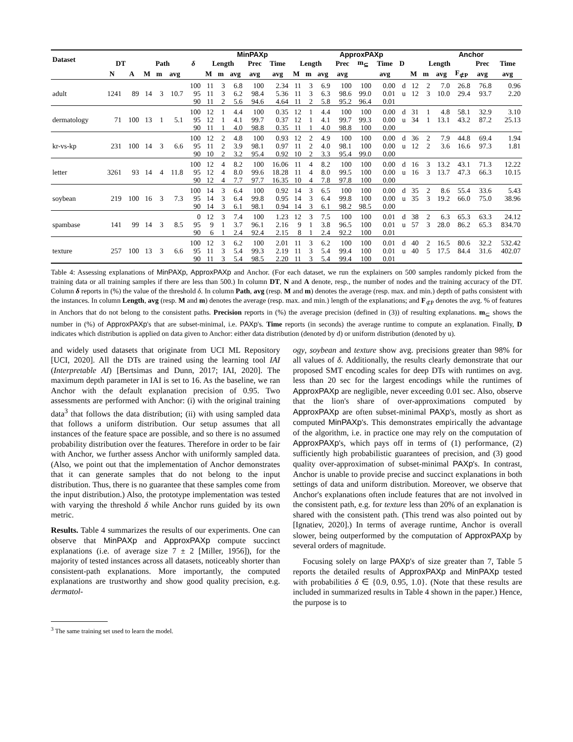| Dataset | | | | | | | MinPAXp | | | | | | ApproxPAXp | | | | | | | Anchor | | | | |
| --- | --- | --- | --- | --- | --- | --- | --- | --- | --- | --- | --- | --- | --- | --- | --- | --- | --- | --- | --- | --- | --- | --- | --- | --- |
| | DT | | Path | | | δ | Length | | | Prec | Time | Length | | | Prec | m<sub>⊆</sub> | Time | D | Length | | | | Prec | Time |
| | N | A | M | m | avg | | M | m | avg | avg | avg | M | m | avg | avg | | avg | | M | m | avg | F<sub>⊄P</sub> | avg | avg |
| adult | 1241 | 89 | 14 | 3 | 10.7 | 100 | 11 | 3 | 6.8 | 100 | 2.34 | 11 | 3 | 6.9 | 100 | 100 | 0.00 | d | 12 | 2 | 7.0 | 26.8 | 76.8 | 0.96 |
| | | | | | | 95 | 11 | 3 | 6.2 | 98.4 | 5.36 | 11 | 3 | 6.3 | 98.6 | 99.0 | 0.01 | u | 12 | 3 | 10.0 | 29.4 | 93.7 | 2.20 |
| | | | | | | 90 | 11 | 2 | 5.6 | 94.6 | 4.64 | 11 | 2 | 5.8 | 95.2 | 96.4 | 0.01 | | | | | | | |
| dermatology | 71 | 100 | 13 | 1 | 5.1 | 100 | 12 | 1 | 4.4 | 100 | 0.35 | 12 | 1 | 4.4 | 100 | 100 | 0.00 | d | 31 | 1 | 4.8 | 58.1 | 32.9 | 3.10 |
| | | | | | | 95 | 12 | 1 | 4.1 | 99.7 | 0.37 | 12 | 1 | 4.1 | 99.7 | 99.3 | 0.00 | u | 34 | 1 | 13.1 | 43.2 | 87.2 | 25.13 |
| | | | | | | 90 | 11 | 1 | 4.0 | 98.8 | 0.35 | 11 | 1 | 4.0 | 98.8 | 100 | 0.00 | | | | | | | |
| kr-vs-kp | 231 | 100 | 14 | 3 | 6.6 | 100 | 12 | 2 | 4.8 | 100 | 0.93 | 12 | 2 | 4.9 | 100 | 100 | 0.00 | d | 36 | 2 | 7.9 | 44.8 | 69.4 | 1.94 |
| | | | | | | 95 | 11 | 2 | 3.9 | 98.1 | 0.97 | 11 | 2 | 4.0 | 98.1 | 100 | 0.00 | u | 12 | 2 | 3.6 | 16.6 | 97.3 | 1.81 |
| | | | | | | 90 | 10 | 2 | 3.2 | 95.4 | 0.92 | 10 | 2 | 3.3 | 95.4 | 99.0 | 0.00 | | | | | | | |
| letter | 3261 | 93 | 14 | 4 | 11.8 | 100 | 12 | 4 | 8.2 | 100 | 16.06 | 11 | 4 | 8.2 | 100 | 100 | 0.00 | d | 16 | 3 | 13.2 | 43.1 | 71.3 | 12.22 |
| | | | | | | 95 | 12 | 4 | 8.0 | 99.6 | 18.28 | 11 | 4 | 8.0 | 99.5 | 100 | 0.00 | u | 16 | 3 | 13.7 | 47.3 | 66.3 | 10.15 |
| | | | | | | 90 | 12 | 4 | 7.7 | 97.7 | 16.35 | 10 | 4 | 7.8 | 97.8 | 100 | 0.00 | | | | | | | |
| soybean | 219 | 100 | 16 | 3 | 7.3 | 100 | 14 | 3 | 6.4 | 100 | 0.92 | 14 | 3 | 6.5 | 100 | 100 | 0.00 | d | 35 | 2 | 8.6 | 55.4 | 33.6 | 5.43 |
| | | | | | | 95 | 14 | 3 | 6.4 | 99.8 | 0.95 | 14 | 3 | 6.4 | 99.8 | 100 | 0.00 | u | 35 | 3 | 19.2 | 66.0 | 75.0 | 38.96 |
| | | | | | | 90 | 14 | 3 | 6.1 | 98.1 | 0.94 | 14 | 3 | 6.1 | 98.2 | 98.5 | 0.00 | | | | | | | |
| spambase | 141 | 99 | 14 | 3 | 8.5 | 0 | 12 | 3 | 7.4 | 100 | 1.23 | 12 | 3 | 7.5 | 100 | 100 | 0.01 | d | 38 | 2 | 6.3 | 65.3 | 63.3 | 24.12 |
| | | | | | | 95 | 9 | 1 | 3.7 | 96.1 | 2.16 | 9 | 1 | 3.8 | 96.5 | 100 | 0.01 | u | 57 | 3 | 28.0 | 86.2 | 65.3 | 834.70 |
| | | | | | | 90 | 6 | 1 | 2.4 | 92.4 | 2.15 | 8 | 1 | 2.4 | 92.2 | 100 | 0.01 | | | | | | | |
| texture | 257 | 100 | 13 | 3 | 6.6 | 100 | 12 | 3 | 6.2 | 100 | 2.01 | 11 | 3 | 6.2 | 100 | 100 | 0.01 | d | 40 | 2 | 16.5 | 80.6 | 32.2 | 532.42 |
| | | | | | | 95 | 11 | 3 | 5.4 | 99.3 | 2.19 | 11 | 3 | 5.4 | 99.4 | 100 | 0.01 | u | 40 | 5 | 17.5 | 84.4 | 31.6 | 402.07 |
| | | | | | | 90 | 11 | 3 | 5.4 | 98.5 | 2.20 | 11 | 3 | 5.4 | 99.4 | 100 | 0.01 | | | | | | | |
Table 4: Assessing explanations of MinPAXp, ApproxPAXp and Anchor. (For each dataset, we run the explainers on 500 samples randomly picked from the training data or all training samples if there are less than 500.) In column DT, N and A denote, resp., the number of nodes and the training accuracy of the DT. Column δ reports in (%) the value of the threshold δ. In column Path, avg (resp. M and m) denotes the average (resp. max. and min.) depth of paths consistent with the instances. In column Length, avg (resp. M and m) denotes the average (resp. max. and min.) length of the explanations; and F<sub>⊄P</sub> denotes the avg. % of features in Anchors that do not belong to the consistent paths. Precision reports in (%) the average precision (defined in (3)) of resulting explanations. m<sub>⊆</sub> shows the number in (%) of ApproxPAXp's that are subset-minimal, i.e. PAXp's. Time reports (in seconds) the average runtime to compute an explanation. Finally, D indicates which distribution is applied on data given to Anchor: either data distribution (denoted by d) or uniform distribution (denoted by u).
and widely used datasets that originate from UCI ML Repository [UCI, 2020]. All the DTs are trained using the learning tool IAI (Interpretable AI) [Bertsimas and Dunn, 2017; IAI, 2020]. The maximum depth parameter in IAI is set to 16. As the baseline, we ran Anchor with the default explanation precision of 0.95. Two assessments are performed with Anchor: (i) with the original training data<sup>3</sup> that follows the data distribution; (ii) with using sampled data that follows a uniform distribution. Our setup assumes that all instances of the feature space are possible, and so there is no assumed probability distribution over the features. Therefore in order to be fair with Anchor, we further assess Anchor with uniformly sampled data. (Also, we point out that the implementation of Anchor demonstrates that it can generate samples that do not belong to the input distribution. Thus, there is no guarantee that these samples come from the input distribution.) Also, the prototype implementation was tested with varying the threshold δ while Anchor runs guided by its own metric.
Results. Table 4 summarizes the results of our experiments. One can observe that MinPAXp and ApproxPAXp compute succinct explanations (i.e. of average size 7 ± 2 [Miller, 1956]), for the majority of tested instances across all datasets, noticeably shorter than consistent-path explanations. More importantly, the computed explanations are trustworthy and show good quality precision, e.g. dermatol-
<sup>3</sup> The same training set used to learn the model.
ogy, soybean and texture show avg. precisions greater than 98% for all values of δ. Additionally, the results clearly demonstrate that our proposed SMT encoding scales for deep DTs with runtimes on avg. less than 20 sec for the largest encodings while the runtimes of ApproxPAXp are negligible, never exceeding 0.01 sec. Also, observe that the lion's share of over-approximations computed by ApproxPAXp are often subset-minimal PAXp's, mostly as short as computed MinPAXp's. This demonstrates empirically the advantage of the algorithm, i.e. in practice one may rely on the computation of ApproxPAXp's, which pays off in terms of (1) performance, (2) sufficiently high probabilistic guarantees of precision, and (3) good quality over-approximation of subset-minimal PAXp's. In contrast, Anchor is unable to provide precise and succinct explanations in both settings of data and uniform distribution. Moreover, we observe that Anchor's explanations often include features that are not involved in the consistent path, e.g. for texture less than 20% of an explanation is shared with the consistent path. (This trend was also pointed out by [Ignatiev, 2020].) In terms of average runtime, Anchor is overall slower, being outperformed by the computation of ApproxPAXp by several orders of magnitude.
Focusing solely on large PAXp's of size greater than 7, Table 5 reports the detailed results of ApproxPAXp and MinPAXp tested with probabilities δ ∈ {0.9, 0.95, 1.0}. (Note that these results are included in summarized results in Table 4 shown in the paper.) Hence, the purpose is to